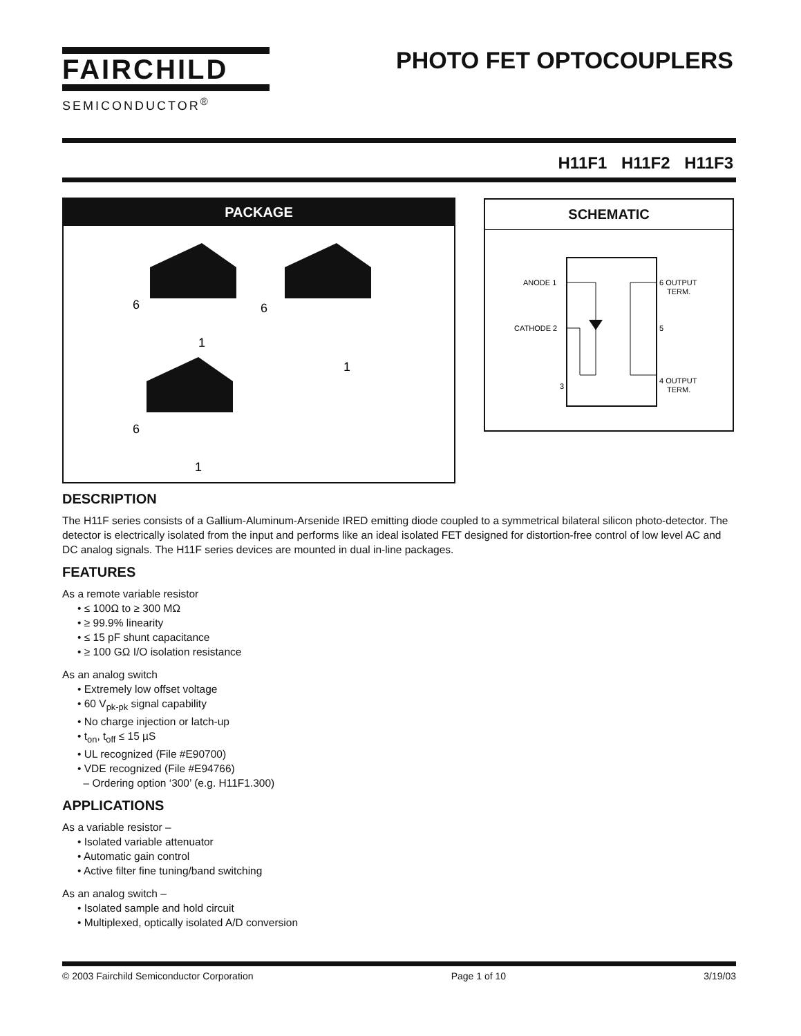FAIRCHILD
SEMICONDUCTOR<sup>®</sup>
PHOTO FET OPTOCOUPLERS
H11F1 H11F2 H11F3
PACKAGE
6
1
6
1
6
1
SCHEMATIC
ANODE 1
CATHODE 2
3
6 OUTPUT
TERM.
5
4 OUTPUT
TERM.
DESCRIPTION
The H11F series consists of a Gallium-Aluminum-Arsenide IRED emitting diode coupled to a symmetrical bilateral silicon photo-detector. The detector is electrically isolated from the input and performs like an ideal isolated FET designed for distortion-free control of low level AC and DC analog signals. The H11F series devices are mounted in dual in-line packages.
FEATURES
As a remote variable resistor
• ≤ 100Ω to ≥ 300 MΩ
• ≥ 99.9% linearity
• ≤ 15 pF shunt capacitance
• ≥ 100 GΩ I/O isolation resistance
As an analog switch
• Extremely low offset voltage
• 60 V<sub>pk-pk</sub> signal capability
• No charge injection or latch-up
• t<sub>on</sub>, t<sub>off</sub> ≤ 15 µS
• UL recognized (File #E90700)
• VDE recognized (File #E94766)
– Ordering option ‘300’ (e.g. H11F1.300)
APPLICATIONS
As a variable resistor –
• Isolated variable attenuator
• Automatic gain control
• Active filter fine tuning/band switching
As an analog switch –
• Isolated sample and hold circuit
• Multiplexed, optically isolated A/D conversion
© 2003 Fairchild Semiconductor Corporation Page 1 of 10 3/19/03